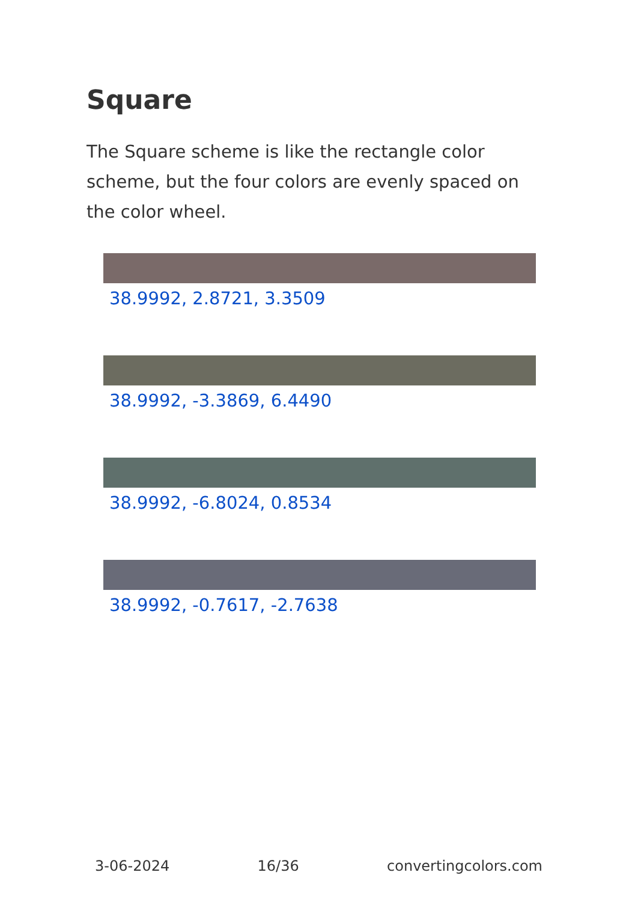Square
The Square scheme is like the rectangle color scheme, but the four colors are evenly spaced on the color wheel.
38.9992, 2.8721, 3.3509
38.9992, -3.3869, 6.4490
38.9992, -6.8024, 0.8534
38.9992, -0.7617, -2.7638
3-06-2024 16/36 convertingcolors.com